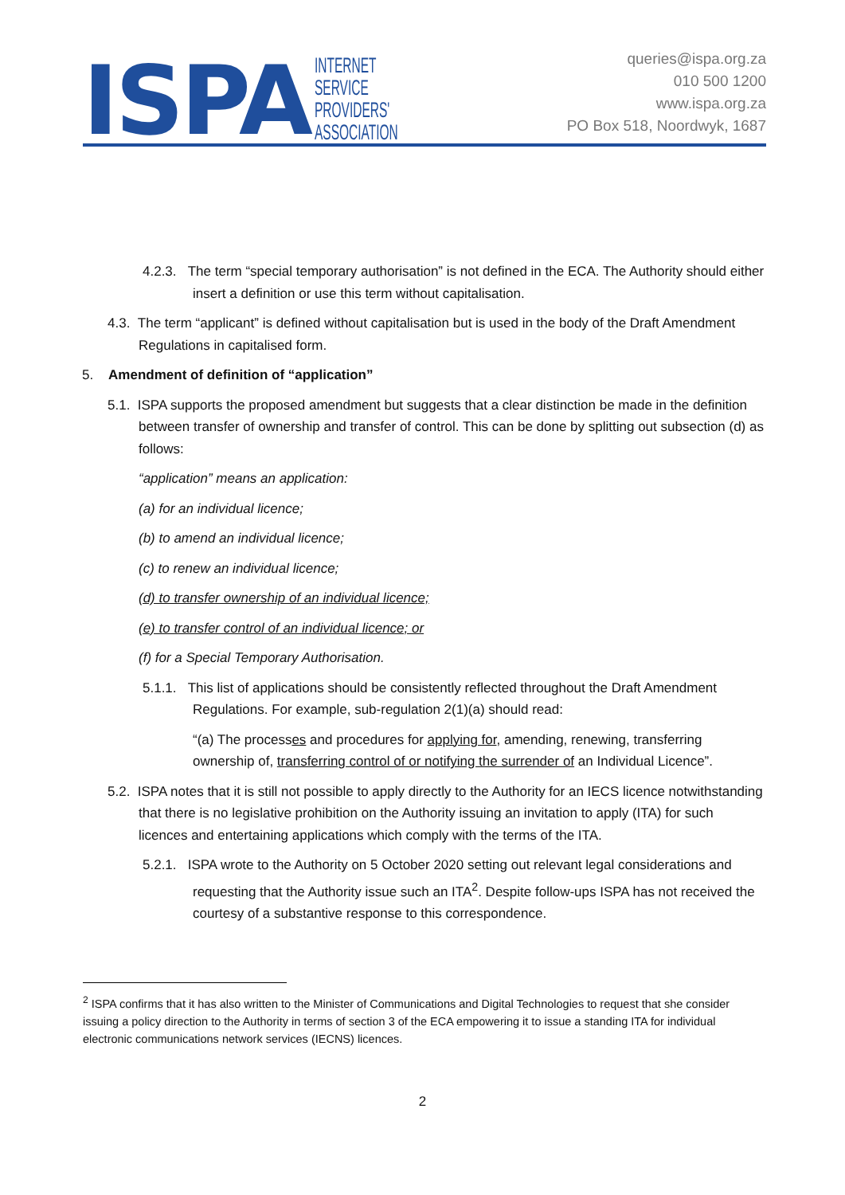ISPA
INTERNET
SERVICE
PROVIDERS'
ASSOCIATION
queries@ispa.org.za
010 500 1200
www.ispa.org.za
PO Box 518, Noordwyk, 1687
4.2.3. The term “special temporary authorisation” is not defined in the ECA. The Authority should either insert a definition or use this term without capitalisation.
4.3. The term “applicant” is defined without capitalisation but is used in the body of the Draft Amendment Regulations in capitalised form.
5. Amendment of definition of “application”
5.1. ISPA supports the proposed amendment but suggests that a clear distinction be made in the definition between transfer of ownership and transfer of control. This can be done by splitting out subsection (d) as follows:
“application” means an application:
(a) for an individual licence;
(b) to amend an individual licence;
(c) to renew an individual licence;
(d) to transfer ownership of an individual licence;
(e) to transfer control of an individual licence; or
(f) for a Special Temporary Authorisation.
5.1.1. This list of applications should be consistently reflected throughout the Draft Amendment Regulations. For example, sub-regulation 2(1)(a) should read:
“(a) The processes and procedures for applying for, amending, renewing, transferring ownership of, transferring control of or notifying the surrender of an Individual Licence”.
5.2. ISPA notes that it is still not possible to apply directly to the Authority for an IECS licence notwithstanding that there is no legislative prohibition on the Authority issuing an invitation to apply (ITA) for such licences and entertaining applications which comply with the terms of the ITA.
5.2.1. ISPA wrote to the Authority on 5 October 2020 setting out relevant legal considerations and requesting that the Authority issue such an ITA<sup>2</sup>. Despite follow-ups ISPA has not received the courtesy of a substantive response to this correspondence.
<sup>2</sup> ISPA confirms that it has also written to the Minister of Communications and Digital Technologies to request that she consider issuing a policy direction to the Authority in terms of section 3 of the ECA empowering it to issue a standing ITA for individual electronic communications network services (IECNS) licences.
2